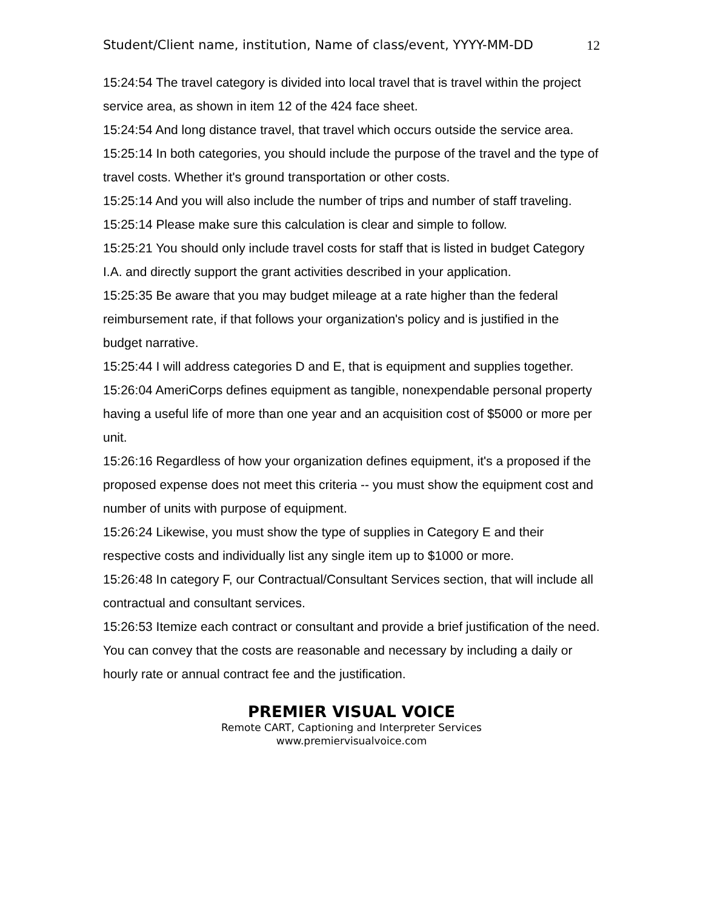Student/Client name, institution, Name of class/event, YYYY-MM-DD 12
15:24:54 The travel category is divided into local travel that is travel within the project service area, as shown in item 12 of the 424 face sheet.
15:24:54 And long distance travel, that travel which occurs outside the service area.
15:25:14 In both categories, you should include the purpose of the travel and the type of travel costs. Whether it's ground transportation or other costs.
15:25:14 And you will also include the number of trips and number of staff traveling.
15:25:14 Please make sure this calculation is clear and simple to follow.
15:25:21 You should only include travel costs for staff that is listed in budget Category I.A. and directly support the grant activities described in your application.
15:25:35 Be aware that you may budget mileage at a rate higher than the federal reimbursement rate, if that follows your organization's policy and is justified in the budget narrative.
15:25:44 I will address categories D and E, that is equipment and supplies together.
15:26:04 AmeriCorps defines equipment as tangible, nonexpendable personal property having a useful life of more than one year and an acquisition cost of $5000 or more per unit.
15:26:16 Regardless of how your organization defines equipment, it's a proposed if the proposed expense does not meet this criteria -- you must show the equipment cost and number of units with purpose of equipment.
15:26:24 Likewise, you must show the type of supplies in Category E and their respective costs and individually list any single item up to $1000 or more.
15:26:48 In category F, our Contractual/Consultant Services section, that will include all contractual and consultant services.
15:26:53 Itemize each contract or consultant and provide a brief justification of the need. You can convey that the costs are reasonable and necessary by including a daily or hourly rate or annual contract fee and the justification.
PREMIER VISUAL VOICE
Remote CART, Captioning and Interpreter Services
www.premiervisualvoice.com